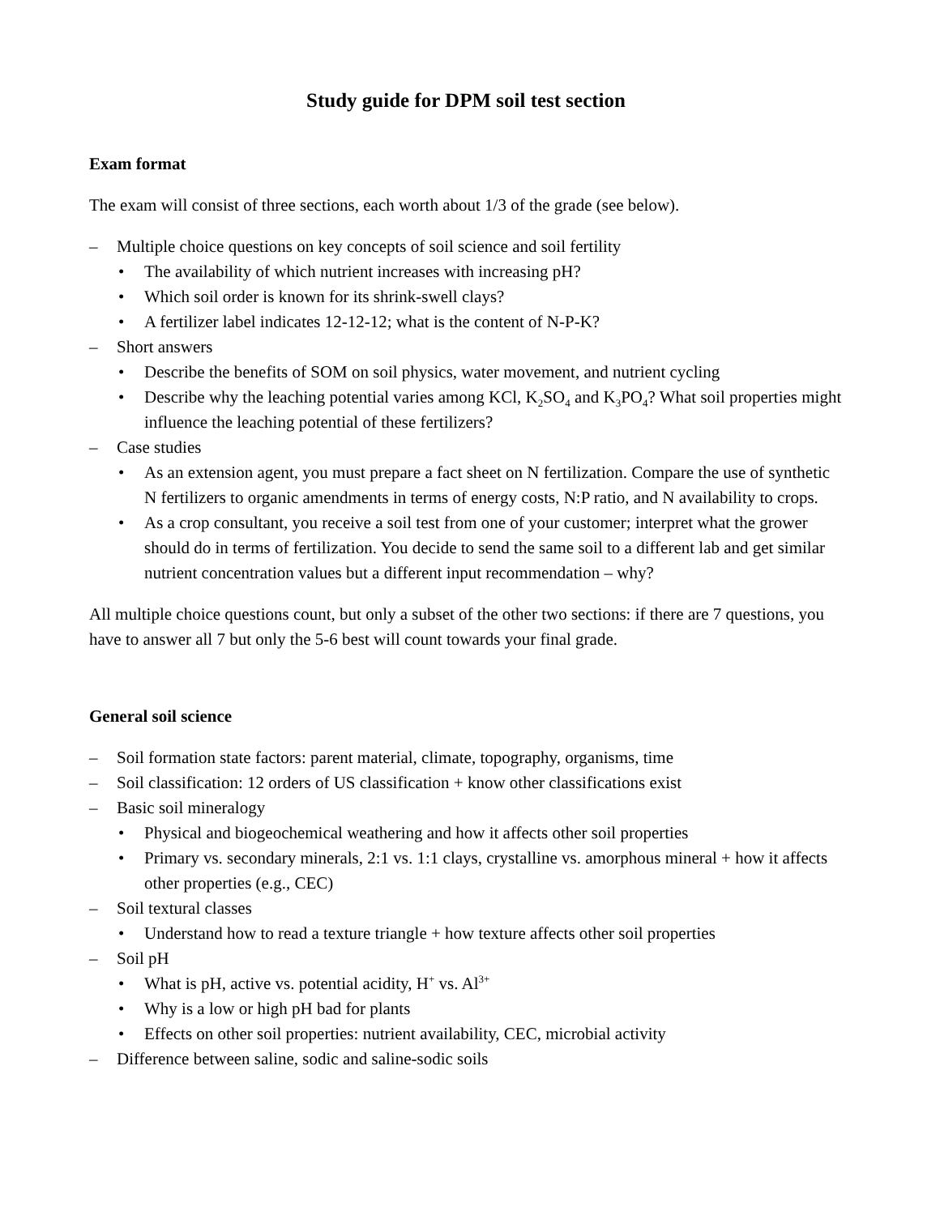Study guide for DPM soil test section
Exam format
The exam will consist of three sections, each worth about 1/3 of the grade (see below).
– Multiple choice questions on key concepts of soil science and soil fertility
• The availability of which nutrient increases with increasing pH?
• Which soil order is known for its shrink-swell clays?
• A fertilizer label indicates 12-12-12; what is the content of N-P-K?
– Short answers
• Describe the benefits of SOM on soil physics, water movement, and nutrient cycling
• Describe why the leaching potential varies among KCl, K<sub>2</sub>SO<sub>4</sub> and K<sub>3</sub>PO<sub>4</sub>? What soil properties might influence the leaching potential of these fertilizers?
– Case studies
• As an extension agent, you must prepare a fact sheet on N fertilization. Compare the use of synthetic N fertilizers to organic amendments in terms of energy costs, N:P ratio, and N availability to crops.
• As a crop consultant, you receive a soil test from one of your customer; interpret what the grower should do in terms of fertilization. You decide to send the same soil to a different lab and get similar nutrient concentration values but a different input recommendation – why?
All multiple choice questions count, but only a subset of the other two sections: if there are 7 questions, you have to answer all 7 but only the 5-6 best will count towards your final grade.
General soil science
– Soil formation state factors: parent material, climate, topography, organisms, time
– Soil classification: 12 orders of US classification + know other classifications exist
– Basic soil mineralogy
• Physical and biogeochemical weathering and how it affects other soil properties
• Primary vs. secondary minerals, 2:1 vs. 1:1 clays, crystalline vs. amorphous mineral + how it affects other properties (e.g., CEC)
– Soil textural classes
• Understand how to read a texture triangle + how texture affects other soil properties
– Soil pH
• What is pH, active vs. potential acidity, H<sup>+</sup> vs. Al<sup>3+</sup>
• Why is a low or high pH bad for plants
• Effects on other soil properties: nutrient availability, CEC, microbial activity
– Difference between saline, sodic and saline-sodic soils